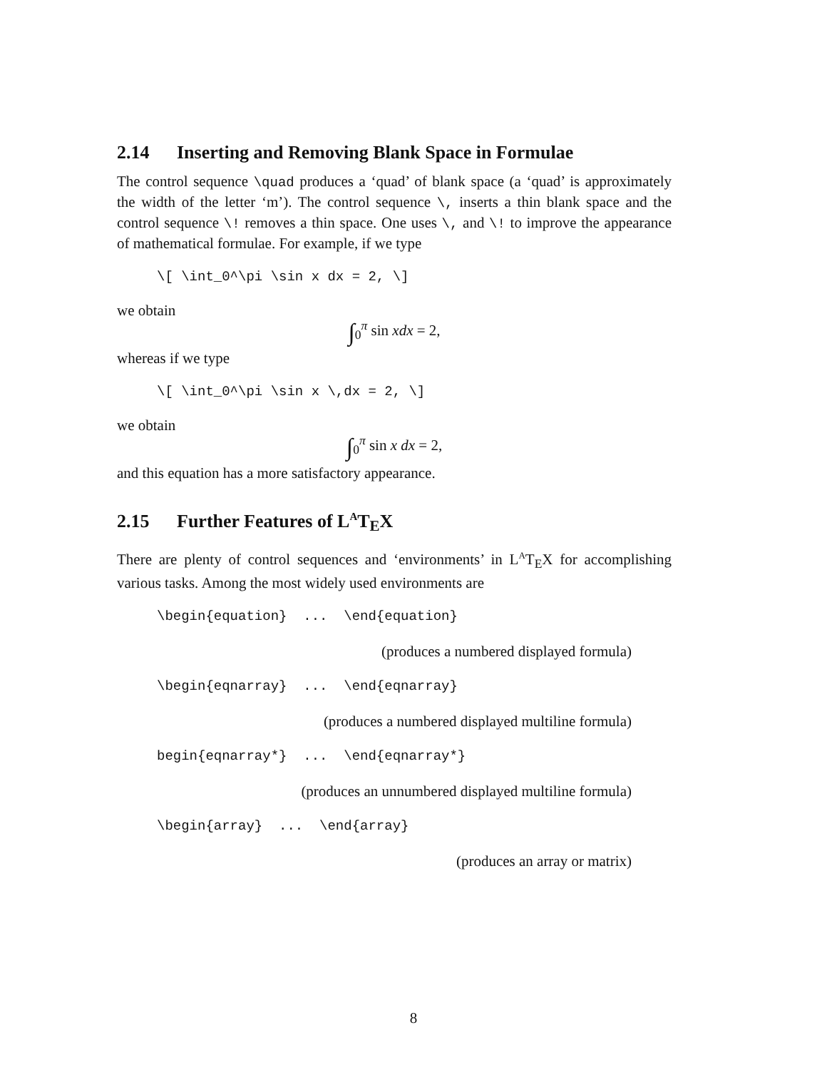2.14 Inserting and Removing Blank Space in Formulae
The control sequence \quad produces a ‘quad’ of blank space (a ‘quad’ is approximately the width of the letter ‘m’). The control sequence \, inserts a thin blank space and the control sequence \! removes a thin space. One uses \, and \! to improve the appearance of mathematical formulae. For example, if we type
\[ \int_0^\pi \sin x dx = 2, \]
we obtain
∫<sub>0</sub><sup>π</sup> sin xdx = 2,
whereas if we type
\[ \int_0^\pi \sin x \,dx = 2, \]
we obtain
∫<sub>0</sub><sup>π</sup> sin x dx = 2,
and this equation has a more satisfactory appearance.
2.15 Further Features of L<sup>A</sup>T<sub>E</sub>X
There are plenty of control sequences and ‘environments’ in L<sup>A</sup>T<sub>E</sub>X for accomplishing various tasks. Among the most widely used environments are
\begin{equation} ... \end{equation}
(produces a numbered displayed formula)
\begin{eqnarray} ... \end{eqnarray}
(produces a numbered displayed multiline formula)
begin{eqnarray*} ... \end{eqnarray*}
(produces an unnumbered displayed multiline formula)
\begin{array} ... \end{array}
(produces an array or matrix)
8